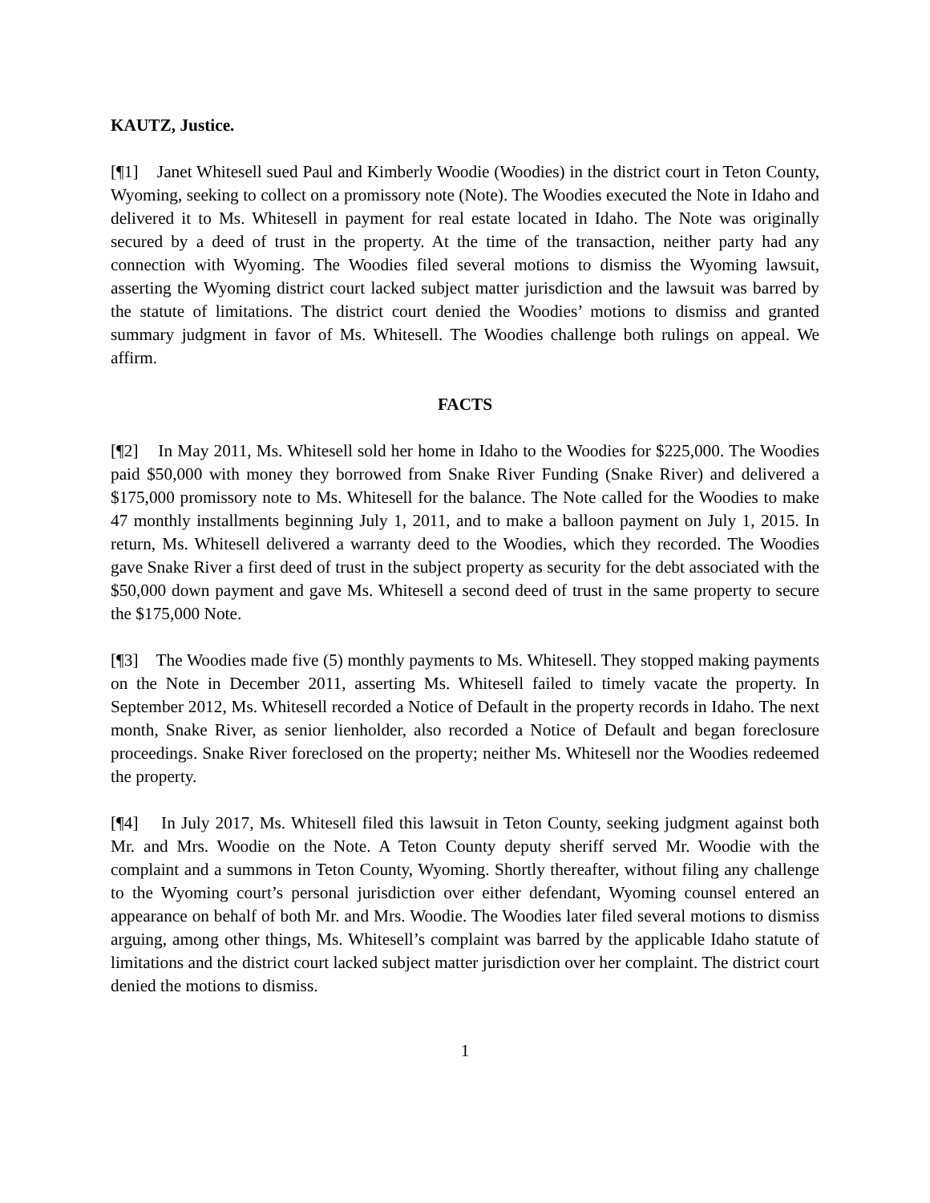KAUTZ, Justice.
[¶1] Janet Whitesell sued Paul and Kimberly Woodie (Woodies) in the district court in Teton County, Wyoming, seeking to collect on a promissory note (Note). The Woodies executed the Note in Idaho and delivered it to Ms. Whitesell in payment for real estate located in Idaho. The Note was originally secured by a deed of trust in the property. At the time of the transaction, neither party had any connection with Wyoming. The Woodies filed several motions to dismiss the Wyoming lawsuit, asserting the Wyoming district court lacked subject matter jurisdiction and the lawsuit was barred by the statute of limitations. The district court denied the Woodies’ motions to dismiss and granted summary judgment in favor of Ms. Whitesell. The Woodies challenge both rulings on appeal. We affirm.
FACTS
[¶2] In May 2011, Ms. Whitesell sold her home in Idaho to the Woodies for $225,000. The Woodies paid $50,000 with money they borrowed from Snake River Funding (Snake River) and delivered a $175,000 promissory note to Ms. Whitesell for the balance. The Note called for the Woodies to make 47 monthly installments beginning July 1, 2011, and to make a balloon payment on July 1, 2015. In return, Ms. Whitesell delivered a warranty deed to the Woodies, which they recorded. The Woodies gave Snake River a first deed of trust in the subject property as security for the debt associated with the $50,000 down payment and gave Ms. Whitesell a second deed of trust in the same property to secure the $175,000 Note.
[¶3] The Woodies made five (5) monthly payments to Ms. Whitesell. They stopped making payments on the Note in December 2011, asserting Ms. Whitesell failed to timely vacate the property. In September 2012, Ms. Whitesell recorded a Notice of Default in the property records in Idaho. The next month, Snake River, as senior lienholder, also recorded a Notice of Default and began foreclosure proceedings. Snake River foreclosed on the property; neither Ms. Whitesell nor the Woodies redeemed the property.
[¶4] In July 2017, Ms. Whitesell filed this lawsuit in Teton County, seeking judgment against both Mr. and Mrs. Woodie on the Note. A Teton County deputy sheriff served Mr. Woodie with the complaint and a summons in Teton County, Wyoming. Shortly thereafter, without filing any challenge to the Wyoming court’s personal jurisdiction over either defendant, Wyoming counsel entered an appearance on behalf of both Mr. and Mrs. Woodie. The Woodies later filed several motions to dismiss arguing, among other things, Ms. Whitesell’s complaint was barred by the applicable Idaho statute of limitations and the district court lacked subject matter jurisdiction over her complaint. The district court denied the motions to dismiss.
1